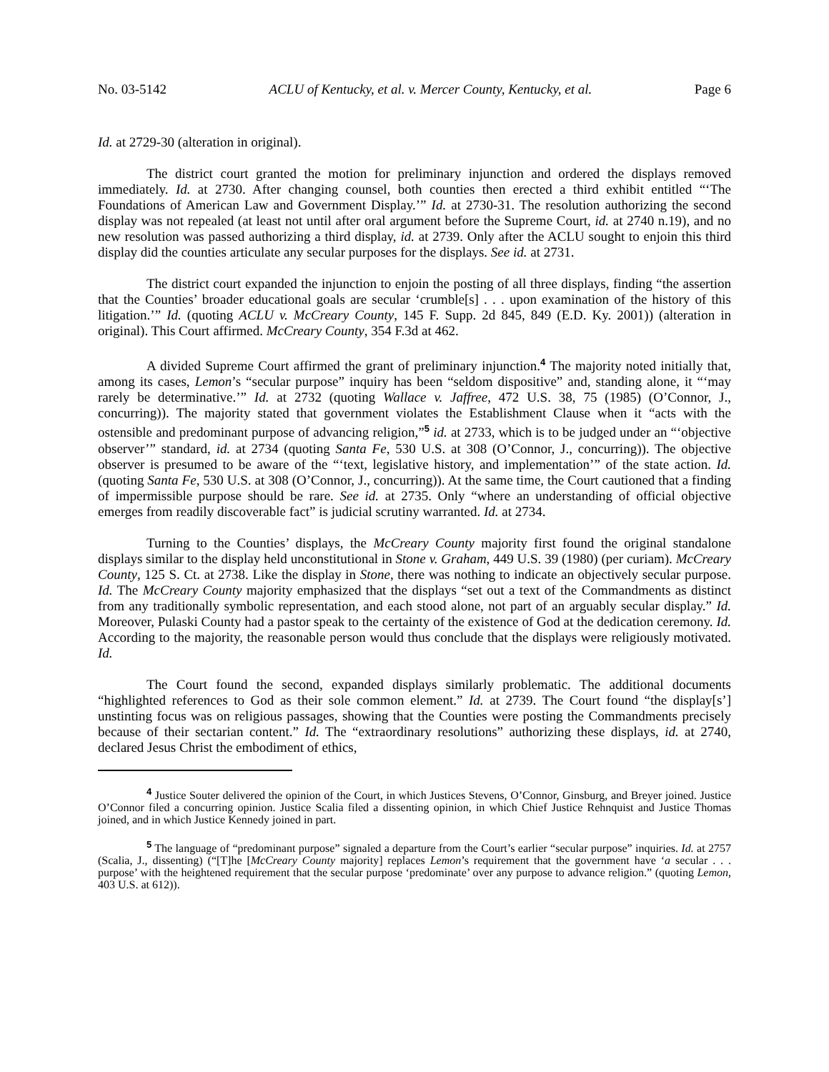No. 03-5142 ACLU of Kentucky, et al. v. Mercer County, Kentucky, et al. Page 6
Id. at 2729-30 (alteration in original).
The district court granted the motion for preliminary injunction and ordered the displays removed immediately. Id. at 2730. After changing counsel, both counties then erected a third exhibit entitled “‘The Foundations of American Law and Government Display.’” Id. at 2730-31. The resolution authorizing the second display was not repealed (at least not until after oral argument before the Supreme Court, id. at 2740 n.19), and no new resolution was passed authorizing a third display, id. at 2739. Only after the ACLU sought to enjoin this third display did the counties articulate any secular purposes for the displays. See id. at 2731.
The district court expanded the injunction to enjoin the posting of all three displays, finding “the assertion that the Counties’ broader educational goals are secular ‘crumble[s] . . . upon examination of the history of this litigation.’” Id. (quoting ACLU v. McCreary County, 145 F. Supp. 2d 845, 849 (E.D. Ky. 2001)) (alteration in original). This Court affirmed. McCreary County, 354 F.3d at 462.
A divided Supreme Court affirmed the grant of preliminary injunction.<sup>4</sup> The majority noted initially that, among its cases, Lemon’s “secular purpose” inquiry has been “seldom dispositive” and, standing alone, it “‘may rarely be determinative.’” Id. at 2732 (quoting Wallace v. Jaffree, 472 U.S. 38, 75 (1985) (O’Connor, J., concurring)). The majority stated that government violates the Establishment Clause when it “acts with the ostensible and predominant purpose of advancing religion,”<sup>5</sup> id. at 2733, which is to be judged under an “‘objective observer’” standard, id. at 2734 (quoting Santa Fe, 530 U.S. at 308 (O’Connor, J., concurring)). The objective observer is presumed to be aware of the “‘text, legislative history, and implementation’” of the state action. Id. (quoting Santa Fe, 530 U.S. at 308 (O’Connor, J., concurring)). At the same time, the Court cautioned that a finding of impermissible purpose should be rare. See id. at 2735. Only “where an understanding of official objective emerges from readily discoverable fact” is judicial scrutiny warranted. Id. at 2734.
Turning to the Counties’ displays, the McCreary County majority first found the original standalone displays similar to the display held unconstitutional in Stone v. Graham, 449 U.S. 39 (1980) (per curiam). McCreary County, 125 S. Ct. at 2738. Like the display in Stone, there was nothing to indicate an objectively secular purpose. Id. The McCreary County majority emphasized that the displays “set out a text of the Commandments as distinct from any traditionally symbolic representation, and each stood alone, not part of an arguably secular display.” Id. Moreover, Pulaski County had a pastor speak to the certainty of the existence of God at the dedication ceremony. Id. According to the majority, the reasonable person would thus conclude that the displays were religiously motivated. Id.
The Court found the second, expanded displays similarly problematic. The additional documents “highlighted references to God as their sole common element.” Id. at 2739. The Court found “the display[s’] unstinting focus was on religious passages, showing that the Counties were posting the Commandments precisely because of their sectarian content.” Id. The “extraordinary resolutions” authorizing these displays, id. at 2740, declared Jesus Christ the embodiment of ethics,
<sup>4</sup> Justice Souter delivered the opinion of the Court, in which Justices Stevens, O’Connor, Ginsburg, and Breyer joined. Justice O’Connor filed a concurring opinion. Justice Scalia filed a dissenting opinion, in which Chief Justice Rehnquist and Justice Thomas joined, and in which Justice Kennedy joined in part.
<sup>5</sup> The language of “predominant purpose” signaled a departure from the Court’s earlier “secular purpose” inquiries. Id. at 2757 (Scalia, J., dissenting) (“[T]he [McCreary County majority] replaces Lemon’s requirement that the government have ‘a secular . . . purpose’ with the heightened requirement that the secular purpose ‘predominate’ over any purpose to advance religion.” (quoting Lemon, 403 U.S. at 612)).